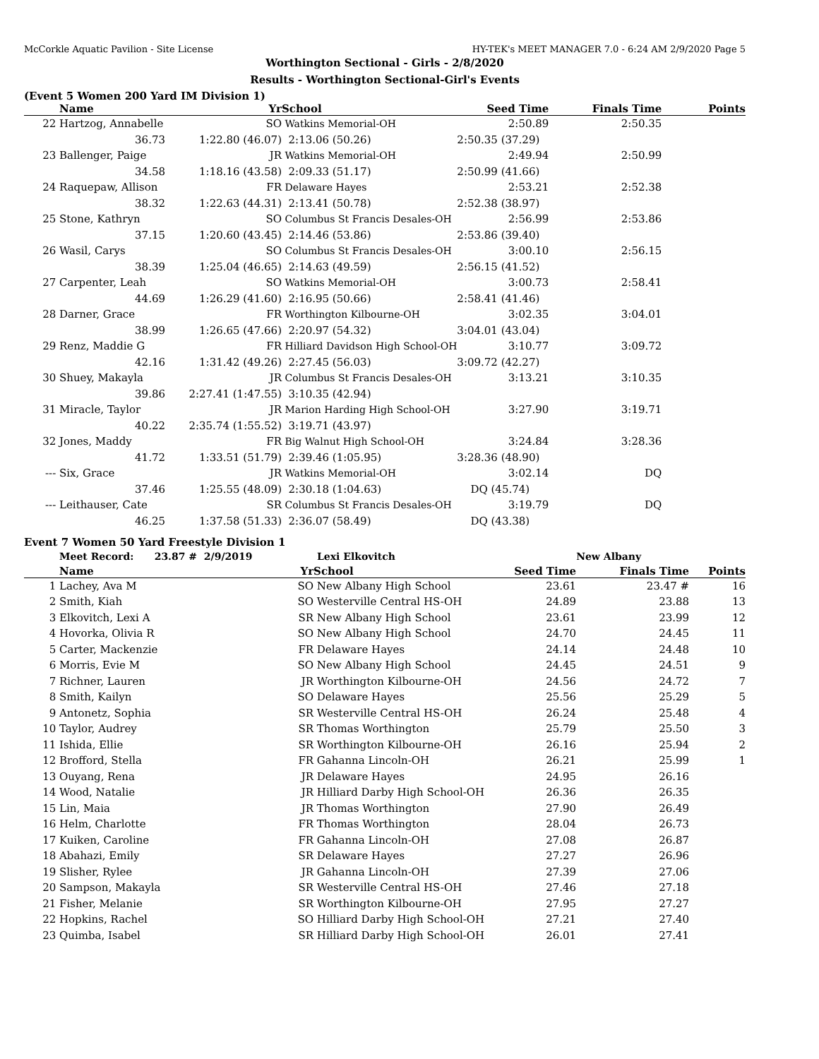McCorkle Aquatic Pavilion - Site License HY-TEK's MEET MANAGER 7.0 - 6:24 AM 2/9/2020 Page 5
Worthington Sectional - Girls - 2/8/2020
Results - Worthington Sectional-Girl's Events
(Event 5 Women 200 Yard IM Division 1)
| | Name | Yr | School | Seed Time | Finals Time | Points |
| --- | --- | --- | --- | --- | --- | --- |
| 22 | Hartzog, Annabelle | SO | Watkins Memorial-OH | 2:50.89 | 2:50.35 | |
| | 36.73 | 1:22.80 (46.07) | 2:13.06 (50.26) | 2:50.35 (37.29) | | |
| 23 | Ballenger, Paige | JR | Watkins Memorial-OH | 2:49.94 | 2:50.99 | |
| | 34.58 | 1:18.16 (43.58) | 2:09.33 (51.17) | 2:50.99 (41.66) | | |
| 24 | Raquepaw, Allison | FR | Delaware Hayes | 2:53.21 | 2:52.38 | |
| | 38.32 | 1:22.63 (44.31) | 2:13.41 (50.78) | 2:52.38 (38.97) | | |
| 25 | Stone, Kathryn | SO | Columbus St Francis Desales-OH | 2:56.99 | 2:53.86 | |
| | 37.15 | 1:20.60 (43.45) | 2:14.46 (53.86) | 2:53.86 (39.40) | | |
| 26 | Wasil, Carys | SO | Columbus St Francis Desales-OH | 3:00.10 | 2:56.15 | |
| | 38.39 | 1:25.04 (46.65) | 2:14.63 (49.59) | 2:56.15 (41.52) | | |
| 27 | Carpenter, Leah | SO | Watkins Memorial-OH | 3:00.73 | 2:58.41 | |
| | 44.69 | 1:26.29 (41.60) | 2:16.95 (50.66) | 2:58.41 (41.46) | | |
| 28 | Darner, Grace | FR | Worthington Kilbourne-OH | 3:02.35 | 3:04.01 | |
| | 38.99 | 1:26.65 (47.66) | 2:20.97 (54.32) | 3:04.01 (43.04) | | |
| 29 | Renz, Maddie G | FR | Hilliard Davidson High School-OH | 3:10.77 | 3:09.72 | |
| | 42.16 | 1:31.42 (49.26) | 2:27.45 (56.03) | 3:09.72 (42.27) | | |
| 30 | Shuey, Makayla | JR | Columbus St Francis Desales-OH | 3:13.21 | 3:10.35 | |
| | 39.86 | 2:27.41 (1:47.55) | 3:10.35 (42.94) | | | |
| 31 | Miracle, Taylor | JR | Marion Harding High School-OH | 3:27.90 | 3:19.71 | |
| | 40.22 | 2:35.74 (1:55.52) | 3:19.71 (43.97) | | | |
| 32 | Jones, Maddy | FR | Big Walnut High School-OH | 3:24.84 | 3:28.36 | |
| | 41.72 | 1:33.51 (51.79) | 2:39.46 (1:05.95) | 3:28.36 (48.90) | | |
| --- | Six, Grace | JR | Watkins Memorial-OH | 3:02.14 | DQ | |
| | 37.46 | 1:25.55 (48.09) | 2:30.18 (1:04.63) | DQ (45.74) | | |
| --- | Leithauser, Cate | SR | Columbus St Francis Desales-OH | 3:19.79 | DQ | |
| | 46.25 | 1:37.58 (51.33) | 2:36.07 (58.49) | DQ (43.38) | | |
Event 7 Women 50 Yard Freestyle Division 1
| | Meet Record: 23.87 # | 2/9/2019 | Lexi Elkovitch | | New Albany | |
| | Name | Yr | School | Seed Time | Finals Time | Points |
| 1 | Lachey, Ava M | SO | New Albany High School | 23.61 | 23.47 # | 16 |
| 2 | Smith, Kiah | SO | Westerville Central HS-OH | 24.89 | 23.88 | 13 |
| 3 | Elkovitch, Lexi A | SR | New Albany High School | 23.61 | 23.99 | 12 |
| 4 | Hovorka, Olivia R | SO | New Albany High School | 24.70 | 24.45 | 11 |
| 5 | Carter, Mackenzie | FR | Delaware Hayes | 24.14 | 24.48 | 10 |
| 6 | Morris, Evie M | SO | New Albany High School | 24.45 | 24.51 | 9 |
| 7 | Richner, Lauren | JR | Worthington Kilbourne-OH | 24.56 | 24.72 | 7 |
| 8 | Smith, Kailyn | SO | Delaware Hayes | 25.56 | 25.29 | 5 |
| 9 | Antonetz, Sophia | SR | Westerville Central HS-OH | 26.24 | 25.48 | 4 |
| 10 | Taylor, Audrey | SR | Thomas Worthington | 25.79 | 25.50 | 3 |
| 11 | Ishida, Ellie | SR | Worthington Kilbourne-OH | 26.16 | 25.94 | 2 |
| 12 | Brofford, Stella | FR | Gahanna Lincoln-OH | 26.21 | 25.99 | 1 |
| 13 | Ouyang, Rena | JR | Delaware Hayes | 24.95 | 26.16 | |
| 14 | Wood, Natalie | JR | Hilliard Darby High School-OH | 26.36 | 26.35 | |
| 15 | Lin, Maia | JR | Thomas Worthington | 27.90 | 26.49 | |
| 16 | Helm, Charlotte | FR | Thomas Worthington | 28.04 | 26.73 | |
| 17 | Kuiken, Caroline | FR | Gahanna Lincoln-OH | 27.08 | 26.87 | |
| 18 | Abahazi, Emily | SR | Delaware Hayes | 27.27 | 26.96 | |
| 19 | Slisher, Rylee | JR | Gahanna Lincoln-OH | 27.39 | 27.06 | |
| 20 | Sampson, Makayla | SR | Westerville Central HS-OH | 27.46 | 27.18 | |
| 21 | Fisher, Melanie | SR | Worthington Kilbourne-OH | 27.95 | 27.27 | |
| 22 | Hopkins, Rachel | SO | Hilliard Darby High School-OH | 27.21 | 27.40 | |
| 23 | Quimba, Isabel | SR | Hilliard Darby High School-OH | 26.01 | 27.41 | |